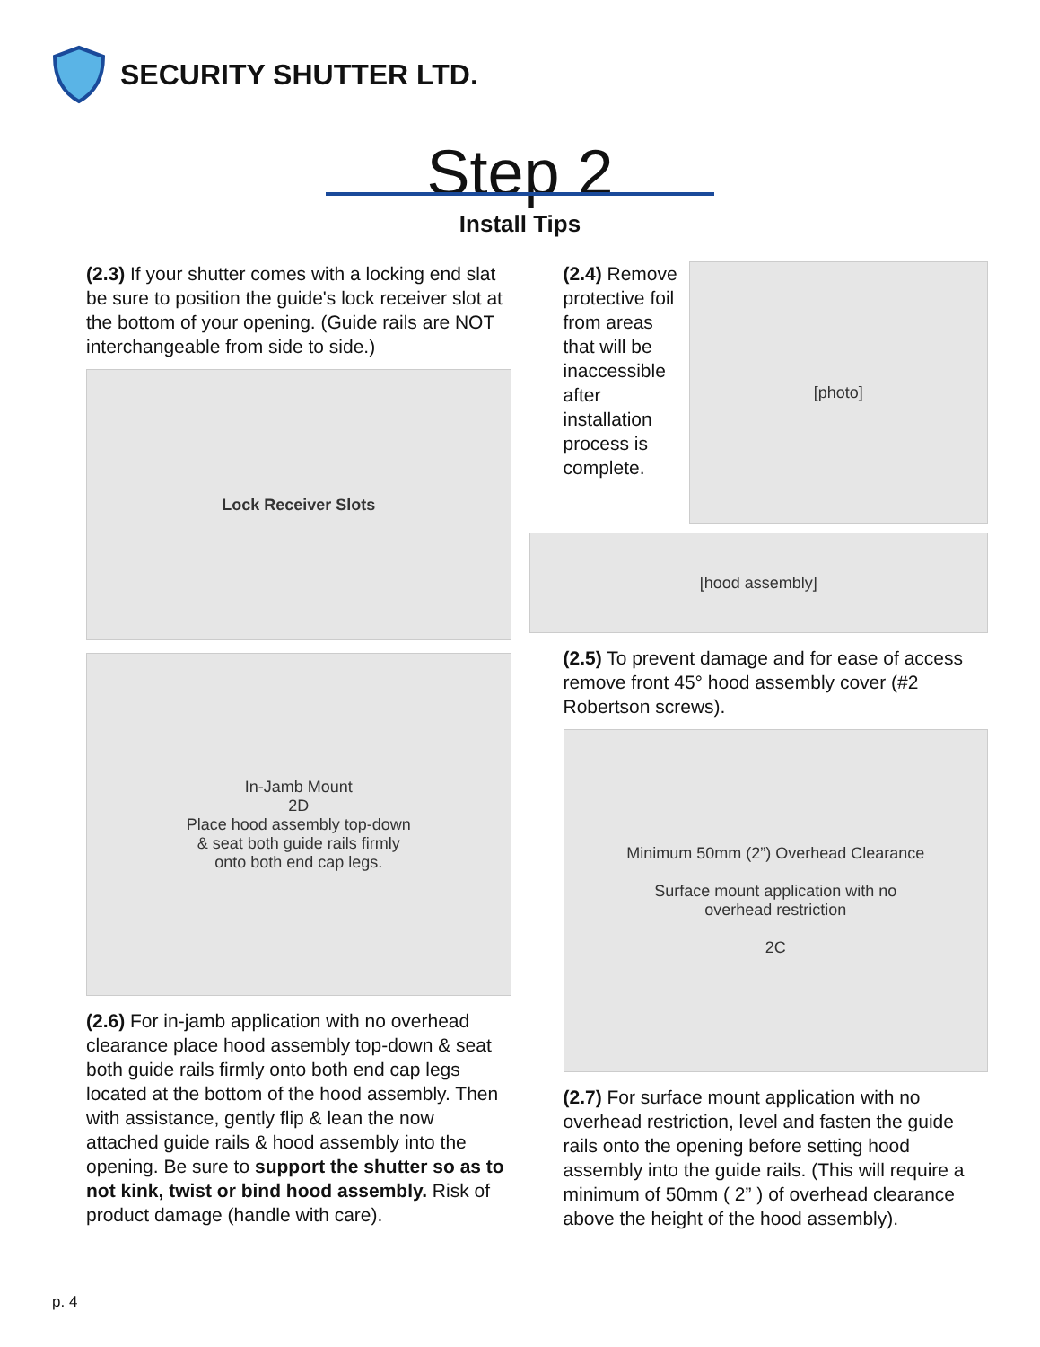SECURITY SHUTTER LTD.
Step 2
Install Tips
(2.3) If your shutter comes with a locking end slat be sure to position the guide's lock receiver slot at the bottom of your opening. (Guide rails are NOT interchangeable from side to side.)
Lock Receiver Slots
In-Jamb Mount
2D
Place hood assembly top-down
& seat both guide rails firmly
onto both end cap legs.
(2.6) For in-jamb application with no overhead clearance place hood assembly top-down & seat both guide rails firmly onto both end cap legs located at the bottom of the hood assembly. Then with assistance, gently flip & lean the now attached guide rails & hood assembly into the opening. Be sure to support the shutter so as to not kink, twist or bind hood assembly. Risk of product damage (handle with care).
(2.4) Remove protective foil from areas that will be inaccessible after installation process is complete.
[photo]
[hood assembly]
(2.5) To prevent damage and for ease of access remove front 45° hood assembly cover (#2 Robertson screws).
Minimum 50mm (2”) Overhead Clearance
Surface mount application with no
overhead restriction
2C
(2.7) For surface mount application with no overhead restriction, level and fasten the guide rails onto the opening before setting hood assembly into the guide rails. (This will require a minimum of 50mm ( 2” ) of overhead clearance above the height of the hood assembly).
p. 4